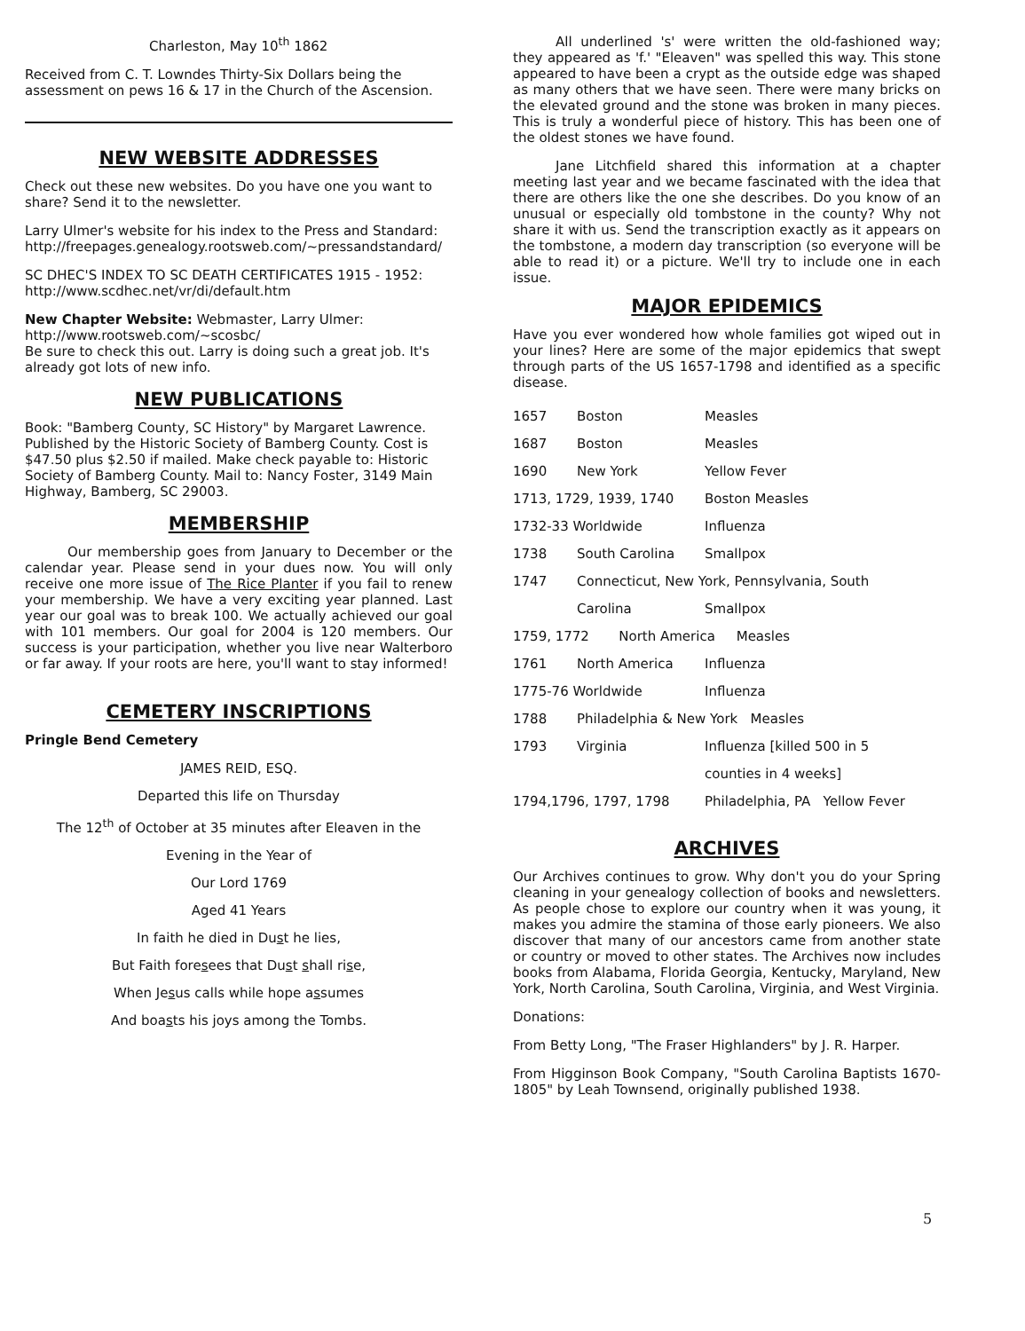Charleston, May 10<sup>th</sup> 1862
Received from C. T. Lowndes Thirty-Six Dollars being the assessment on pews 16 & 17 in the Church of the Ascension.
NEW WEBSITE ADDRESSES
Check out these new websites. Do you have one you want to share? Send it to the newsletter.
Larry Ulmer's website for his index to the Press and Standard:
http://freepages.genealogy.rootsweb.com/~pressandstandard/
SC DHEC'S INDEX TO SC DEATH CERTIFICATES 1915 - 1952: http://www.scdhec.net/vr/di/default.htm
New Chapter Website: Webmaster, Larry Ulmer: http://www.rootsweb.com/~scosbc/
Be sure to check this out. Larry is doing such a great job. It's already got lots of new info.
NEW PUBLICATIONS
Book: "Bamberg County, SC History" by Margaret Lawrence. Published by the Historic Society of Bamberg County. Cost is $47.50 plus $2.50 if mailed. Make check payable to: Historic Society of Bamberg County. Mail to: Nancy Foster, 3149 Main Highway, Bamberg, SC 29003.
MEMBERSHIP
Our membership goes from January to December or the calendar year. Please send in your dues now. You will only receive one more issue of The Rice Planter if you fail to renew your membership. We have a very exciting year planned. Last year our goal was to break 100. We actually achieved our goal with 101 members. Our goal for 2004 is 120 members. Our success is your participation, whether you live near Walterboro or far away. If your roots are here, you'll want to stay informed!
CEMETERY INSCRIPTIONS
Pringle Bend Cemetery
JAMES REID, ESQ.
Departed this life on Thursday
The 12<sup>th</sup> of October at 35 minutes after Eleaven in the
Evening in the Year of
Our Lord 1769
Aged 41 Years
In faith he died in Dust he lies,
But Faith foresees that Dust shall rise,
When Jesus calls while hope assumes
And boasts his joys among the Tombs.
All underlined 's' were written the old-fashioned way; they appeared as 'f.' "Eleaven" was spelled this way. This stone appeared to have been a crypt as the outside edge was shaped as many others that we have seen. There were many bricks on the elevated ground and the stone was broken in many pieces. This is truly a wonderful piece of history. This has been one of the oldest stones we have found.
Jane Litchfield shared this information at a chapter meeting last year and we became fascinated with the idea that there are others like the one she describes. Do you know of an unusual or especially old tombstone in the county? Why not share it with us. Send the transcription exactly as it appears on the tombstone, a modern day transcription (so everyone will be able to read it) or a picture. We'll try to include one in each issue.
MAJOR EPIDEMICS
Have you ever wondered how whole families got wiped out in your lines? Here are some of the major epidemics that swept through parts of the US 1657-1798 and identified as a specific disease.
| 1657 | Boston | Measles |
| 1687 | Boston | Measles |
| 1690 | New York | Yellow Fever |
| 1713, 1729, 1939, 1740 | | Boston Measles |
| 1732-33 Worldwide | | Influenza |
| 1738 | South Carolina | Smallpox |
| 1747 | Connecticut, New York, Pennsylvania, South | |
| | Carolina | Smallpox |
| 1759, 1772 North America Measles | | |
| 1761 | North America | Influenza |
| 1775-76 Worldwide | | Influenza |
| 1788 | Philadelphia & New York Measles | |
| 1793 | Virginia | Influenza [killed 500 in 5 |
| | | counties in 4 weeks] |
| 1794,1796, 1797, 1798 | | Philadelphia, PA Yellow Fever |
ARCHIVES
Our Archives continues to grow. Why don't you do your Spring cleaning in your genealogy collection of books and newsletters. As people chose to explore our country when it was young, it makes you admire the stamina of those early pioneers. We also discover that many of our ancestors came from another state or country or moved to other states. The Archives now includes books from Alabama, Florida Georgia, Kentucky, Maryland, New York, North Carolina, South Carolina, Virginia, and West Virginia.
Donations:
From Betty Long, "The Fraser Highlanders" by J. R. Harper.
From Higginson Book Company, "South Carolina Baptists 1670-1805" by Leah Townsend, originally published 1938.
5